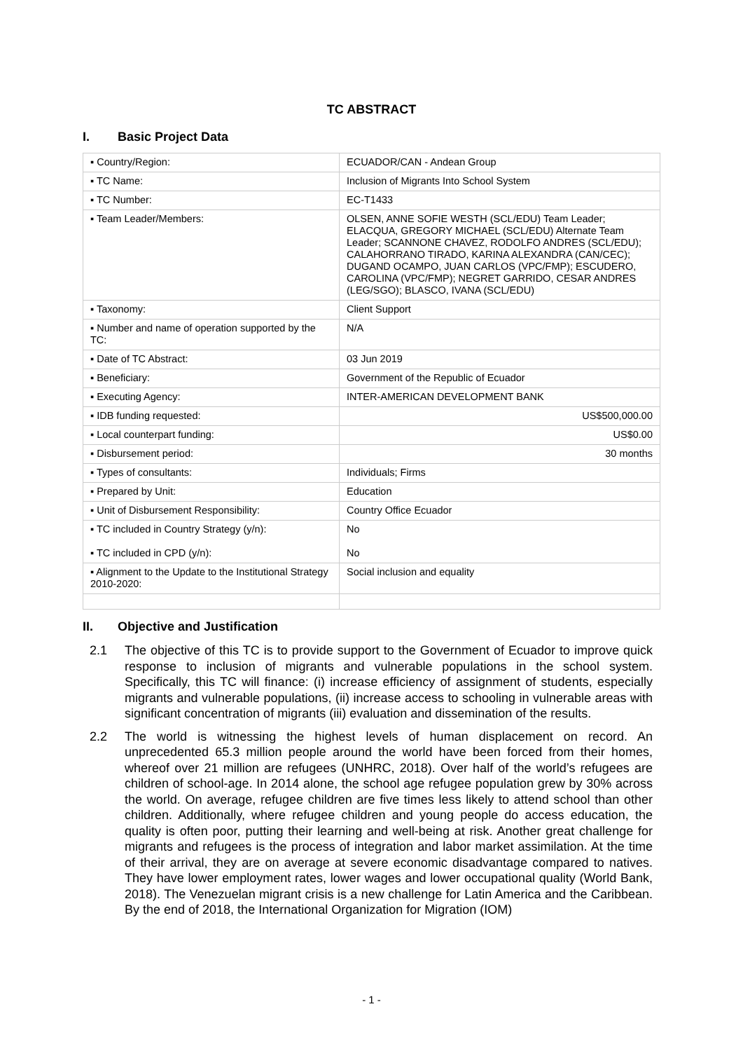TC ABSTRACT
I. Basic Project Data
| ▪ Country/Region: | ECUADOR/CAN - Andean Group |
| ▪ TC Name: | Inclusion of Migrants Into School System |
| ▪ TC Number: | EC-T1433 |
| ▪ Team Leader/Members: | OLSEN, ANNE SOFIE WESTH (SCL/EDU) Team Leader; ELACQUA, GREGORY MICHAEL (SCL/EDU) Alternate Team Leader; SCANNONE CHAVEZ, RODOLFO ANDRES (SCL/EDU); CALAHORRANO TIRADO, KARINA ALEXANDRA (CAN/CEC); DUGAND OCAMPO, JUAN CARLOS (VPC/FMP); ESCUDERO, CAROLINA (VPC/FMP); NEGRET GARRIDO, CESAR ANDRES (LEG/SGO); BLASCO, IVANA (SCL/EDU) |
| ▪ Taxonomy: | Client Support |
| ▪ Number and name of operation supported by the TC: | N/A |
| ▪ Date of TC Abstract: | 03 Jun 2019 |
| ▪ Beneficiary: | Government of the Republic of Ecuador |
| ▪ Executing Agency: | INTER-AMERICAN DEVELOPMENT BANK |
| ▪ IDB funding requested: | US$500,000.00 |
| ▪ Local counterpart funding: | US$0.00 |
| ▪ Disbursement period: | 30 months |
| ▪ Types of consultants: | Individuals; Firms |
| ▪ Prepared by Unit: | Education |
| ▪ Unit of Disbursement Responsibility: | Country Office Ecuador |
| ▪ TC included in Country Strategy (y/n): ▪ TC included in CPD (y/n): | No No |
| ▪ Alignment to the Update to the Institutional Strategy 2010-2020: | Social inclusion and equality |
II. Objective and Justification
2.1 The objective of this TC is to provide support to the Government of Ecuador to improve quick response to inclusion of migrants and vulnerable populations in the school system. Specifically, this TC will finance: (i) increase efficiency of assignment of students, especially migrants and vulnerable populations, (ii) increase access to schooling in vulnerable areas with significant concentration of migrants (iii) evaluation and dissemination of the results.
2.2 The world is witnessing the highest levels of human displacement on record. An unprecedented 65.3 million people around the world have been forced from their homes, whereof over 21 million are refugees (UNHRC, 2018). Over half of the world’s refugees are children of school-age. In 2014 alone, the school age refugee population grew by 30% across the world. On average, refugee children are five times less likely to attend school than other children. Additionally, where refugee children and young people do access education, the quality is often poor, putting their learning and well-being at risk. Another great challenge for migrants and refugees is the process of integration and labor market assimilation. At the time of their arrival, they are on average at severe economic disadvantage compared to natives. They have lower employment rates, lower wages and lower occupational quality (World Bank, 2018). The Venezuelan migrant crisis is a new challenge for Latin America and the Caribbean. By the end of 2018, the International Organization for Migration (IOM)
- 1 -